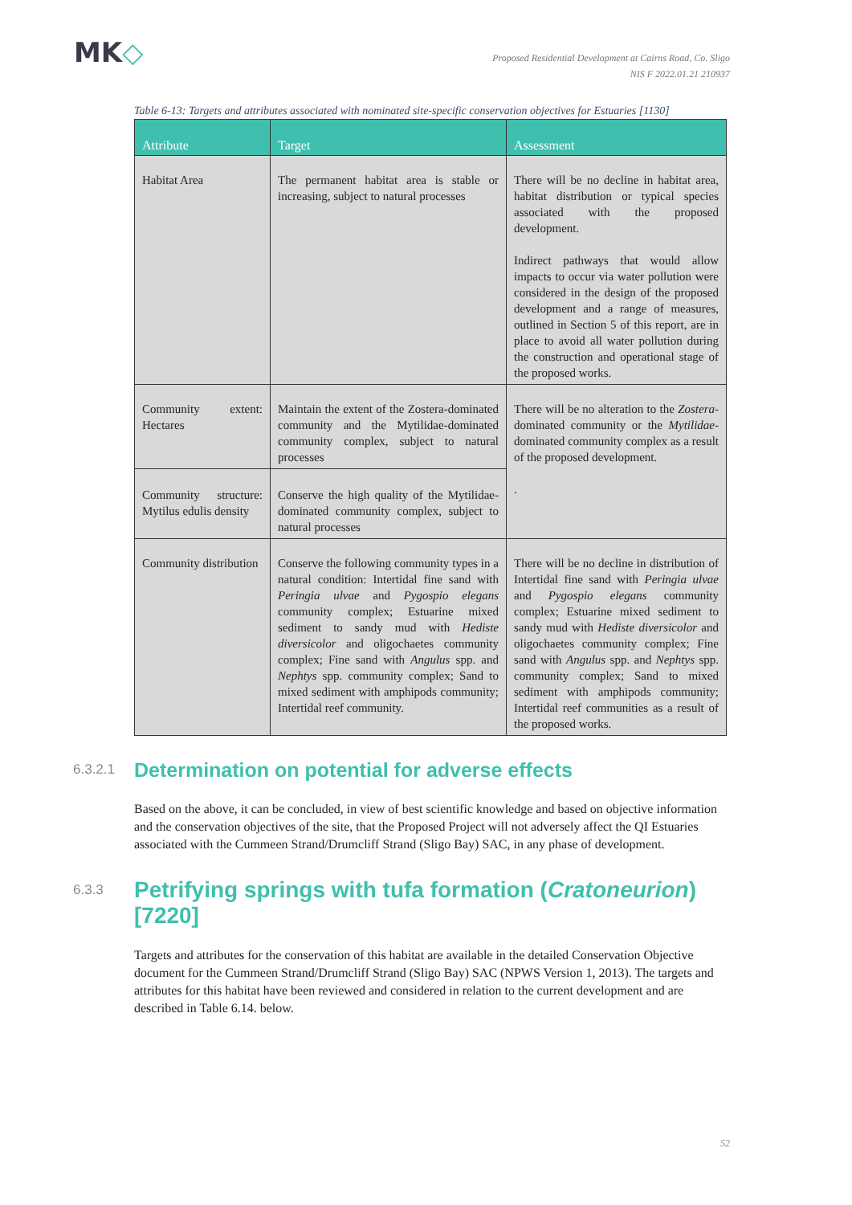MK◇
Proposed Residential Development at Cairns Road, Co. Sligo
NIS F 2022.01.21 210937
Table 6-13: Targets and attributes associated with nominated site-specific conservation objectives for Estuaries [1130]
| Attribute | Target | Assessment |
| --- | --- | --- |
| Habitat Area | The permanent habitat area is stable or increasing, subject to natural processes | There will be no decline in habitat area, habitat distribution or typical species associated with the proposed development. Indirect pathways that would allow impacts to occur via water pollution were considered in the design of the proposed development and a range of measures, outlined in Section 5 of this report, are in place to avoid all water pollution during the construction and operational stage of the proposed works. |
| Community extent: Hectares | Maintain the extent of the Zostera-dominated community and the Mytilidae-dominated community complex, subject to natural processes | There will be no alteration to the Zostera -dominated community or the Mytilidae -dominated community complex as a result of the proposed development. . |
| Community structure: Mytilus edulis density | Conserve the high quality of the Mytilidae-dominated community complex, subject to natural processes | |
| Community distribution | Conserve the following community types in a natural condition: Intertidal fine sand with Peringia ulvae and Pygospio elegans community complex; Estuarine mixed sediment to sandy mud with Hediste diversicolor and oligochaetes community complex; Fine sand with Angulus spp. and Nephtys spp. community complex; Sand to mixed sediment with amphipods community; Intertidal reef community. | There will be no decline in distribution of Intertidal fine sand with Peringia ulvae and Pygospio elegans community complex; Estuarine mixed sediment to sandy mud with Hediste diversicolor and oligochaetes community complex; Fine sand with Angulus spp. and Nephtys spp. community complex; Sand to mixed sediment with amphipods community; Intertidal reef communities as a result of the proposed works. |
6.3.2.1 Determination on potential for adverse effects
Based on the above, it can be concluded, in view of best scientific knowledge and based on objective information and the conservation objectives of the site, that the Proposed Project will not adversely affect the QI Estuaries associated with the Cummeen Strand/Drumcliff Strand (Sligo Bay) SAC, in any phase of development.
6.3.3 Petrifying springs with tufa formation (Cratoneurion) [7220]
Targets and attributes for the conservation of this habitat are available in the detailed Conservation Objective document for the Cummeen Strand/Drumcliff Strand (Sligo Bay) SAC (NPWS Version 1, 2013). The targets and attributes for this habitat have been reviewed and considered in relation to the current development and are described in Table 6.14. below.
52